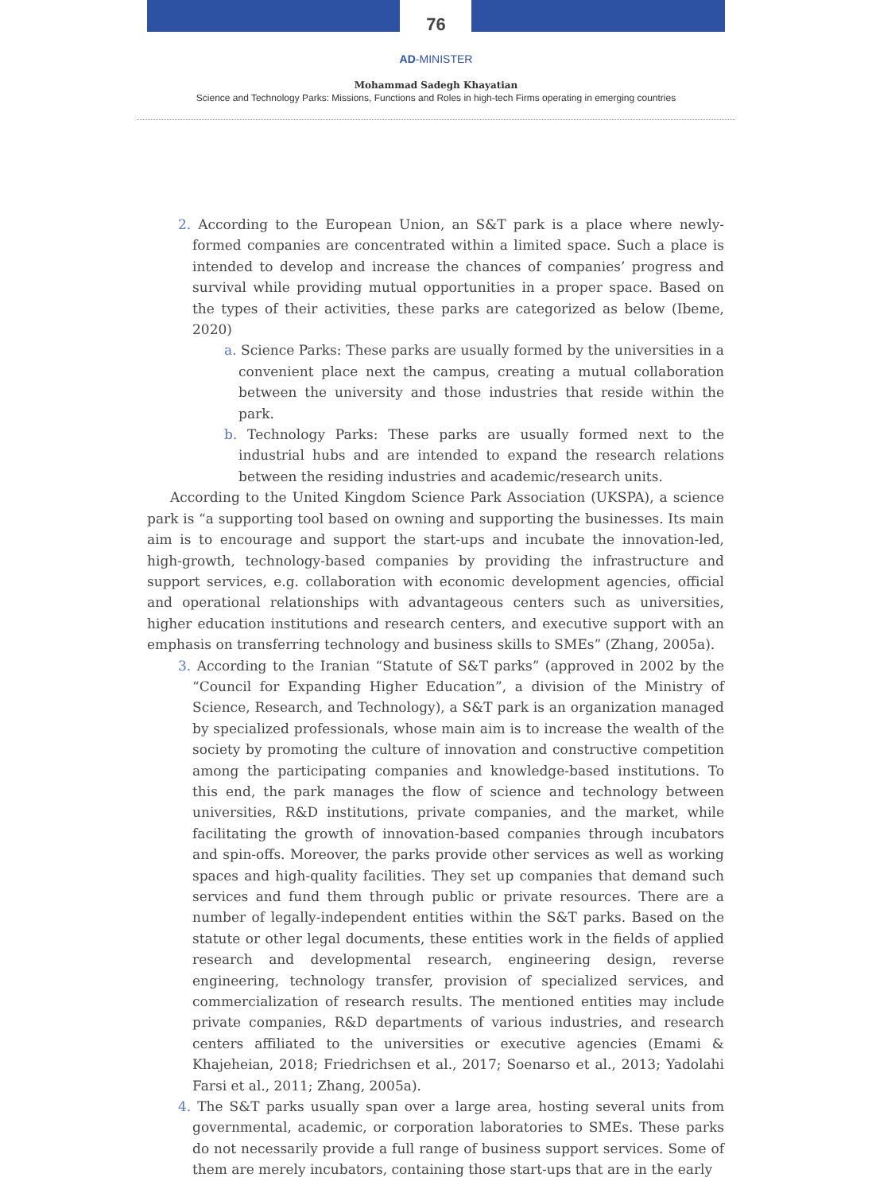76
AD-MINISTER
Mohammad Sadegh Khayatian
Science and Technology Parks: Missions, Functions and Roles in high-tech Firms operating in emerging countries
2. According to the European Union, an S&T park is a place where newly-formed companies are concentrated within a limited space. Such a place is intended to develop and increase the chances of companies’ progress and survival while providing mutual opportunities in a proper space. Based on the types of their activities, these parks are categorized as below (Ibeme, 2020)
a. Science Parks: These parks are usually formed by the universities in a convenient place next the campus, creating a mutual collaboration between the university and those industries that reside within the park.
b. Technology Parks: These parks are usually formed next to the industrial hubs and are intended to expand the research relations between the residing industries and academic/research units.
According to the United Kingdom Science Park Association (UKSPA), a science park is “a supporting tool based on owning and supporting the businesses. Its main aim is to encourage and support the start-ups and incubate the innovation-led, high-growth, technology-based companies by providing the infrastructure and support services, e.g. collaboration with economic development agencies, official and operational relationships with advantageous centers such as universities, higher education institutions and research centers, and executive support with an emphasis on transferring technology and business skills to SMEs” (Zhang, 2005a).
3. According to the Iranian “Statute of S&T parks” (approved in 2002 by the “Council for Expanding Higher Education”, a division of the Ministry of Science, Research, and Technology), a S&T park is an organization managed by specialized professionals, whose main aim is to increase the wealth of the society by promoting the culture of innovation and constructive competition among the participating companies and knowledge-based institutions. To this end, the park manages the flow of science and technology between universities, R&D institutions, private companies, and the market, while facilitating the growth of innovation-based companies through incubators and spin-offs. Moreover, the parks provide other services as well as working spaces and high-quality facilities. They set up companies that demand such services and fund them through public or private resources. There are a number of legally-independent entities within the S&T parks. Based on the statute or other legal documents, these entities work in the fields of applied research and developmental research, engineering design, reverse engineering, technology transfer, provision of specialized services, and commercialization of research results. The mentioned entities may include private companies, R&D departments of various industries, and research centers affiliated to the universities or executive agencies (Emami & Khajeheian, 2018; Friedrichsen et al., 2017; Soenarso et al., 2013; Yadolahi Farsi et al., 2011; Zhang, 2005a).
4. The S&T parks usually span over a large area, hosting several units from governmental, academic, or corporation laboratories to SMEs. These parks do not necessarily provide a full range of business support services. Some of them are merely incubators, containing those start-ups that are in the early